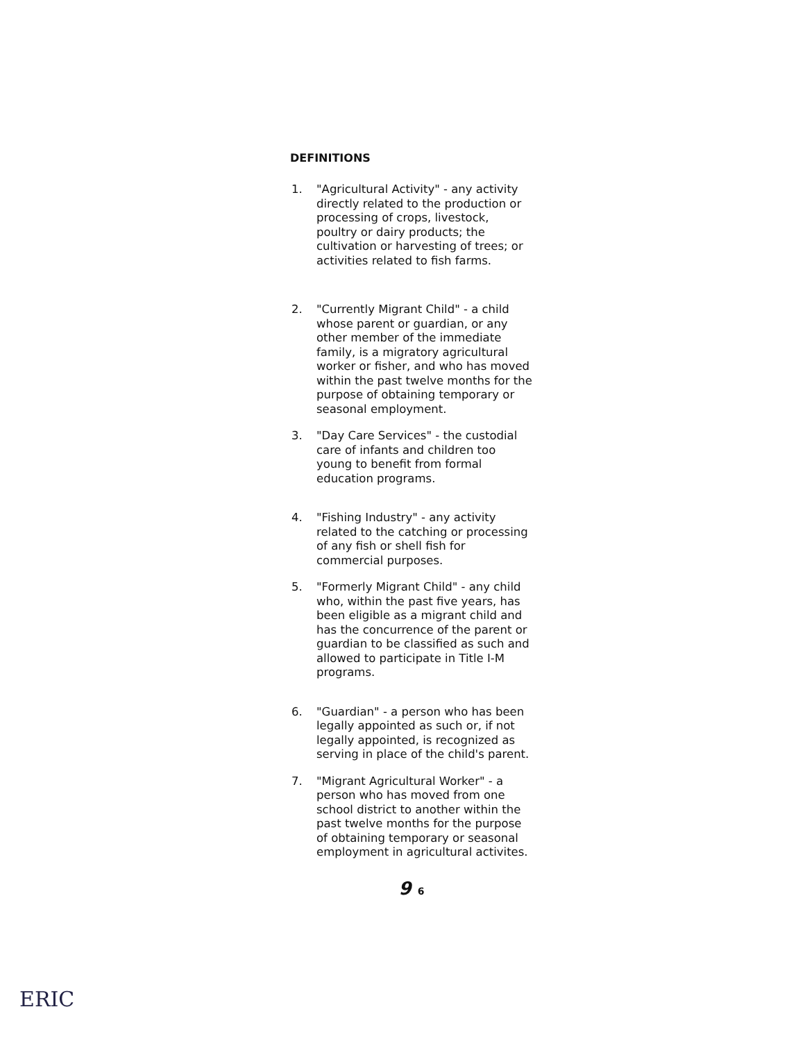DEFINITIONS
1. "Agricultural Activity" - any activity directly related to the production or processing of crops, livestock, poultry or dairy products; the cultivation or harvesting of trees; or activities related to fish farms.
2. "Currently Migrant Child" - a child whose parent or guardian, or any other member of the immediate family, is a migratory agricultural worker or fisher, and who has moved within the past twelve months for the purpose of obtaining temporary or seasonal employment.
3. "Day Care Services" - the custodial care of infants and children too young to benefit from formal education programs.
4. "Fishing Industry" - any activity related to the catching or processing of any fish or shell fish for commercial purposes.
5. "Formerly Migrant Child" - any child who, within the past five years, has been eligible as a migrant child and has the concurrence of the parent or guardian to be classified as such and allowed to participate in Title I-M programs.
6. "Guardian" - a person who has been legally appointed as such or, if not legally appointed, is recognized as serving in place of the child's parent.
7. "Migrant Agricultural Worker" - a person who has moved from one school district to another within the past twelve months for the purpose of obtaining temporary or seasonal employment in agricultural activites.
9 6
ERIC